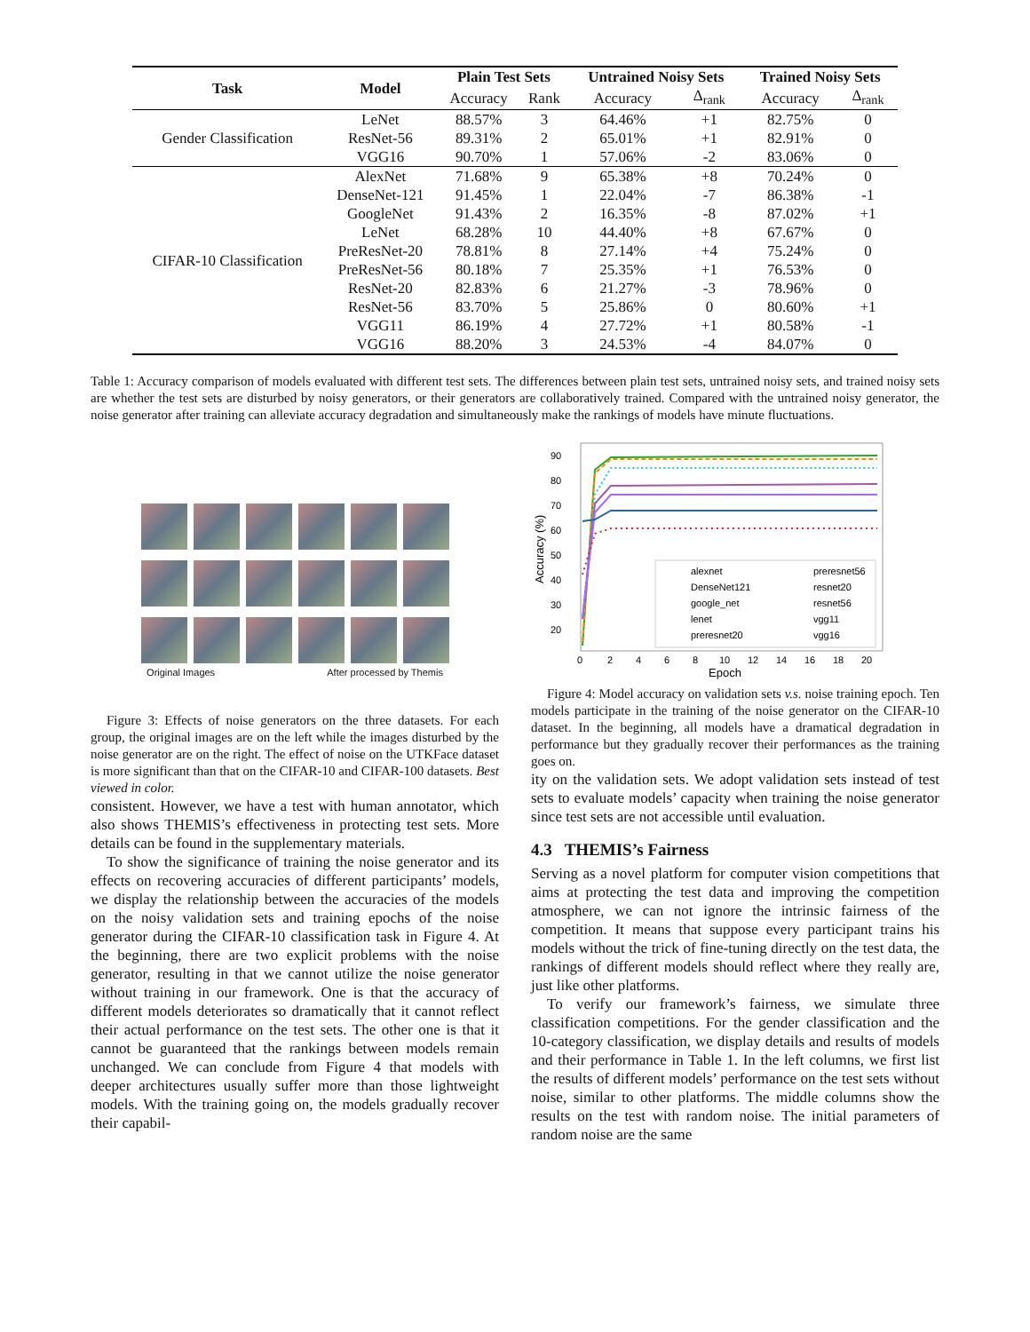| Task | Model | Plain Test Sets | | Untrained Noisy Sets | | Trained Noisy Sets | |
| --- | --- | --- | --- | --- | --- | --- | --- |
| | | Accuracy | Rank | Accuracy | Δ<sub>rank</sub> | Accuracy | Δ<sub>rank</sub> |
| Gender Classification | LeNet | 88.57% | 3 | 64.46% | +1 | 82.75% | 0 |
| | ResNet-56 | 89.31% | 2 | 65.01% | +1 | 82.91% | 0 |
| | VGG16 | 90.70% | 1 | 57.06% | -2 | 83.06% | 0 |
| CIFAR-10 Classification | AlexNet | 71.68% | 9 | 65.38% | +8 | 70.24% | 0 |
| | DenseNet-121 | 91.45% | 1 | 22.04% | -7 | 86.38% | -1 |
| | GoogleNet | 91.43% | 2 | 16.35% | -8 | 87.02% | +1 |
| | LeNet | 68.28% | 10 | 44.40% | +8 | 67.67% | 0 |
| | PreResNet-20 | 78.81% | 8 | 27.14% | +4 | 75.24% | 0 |
| | PreResNet-56 | 80.18% | 7 | 25.35% | +1 | 76.53% | 0 |
| | ResNet-20 | 82.83% | 6 | 21.27% | -3 | 78.96% | 0 |
| | ResNet-56 | 83.70% | 5 | 25.86% | 0 | 80.60% | +1 |
| | VGG11 | 86.19% | 4 | 27.72% | +1 | 80.58% | -1 |
| | VGG16 | 88.20% | 3 | 24.53% | -4 | 84.07% | 0 |
Table 1: Accuracy comparison of models evaluated with different test sets. The differences between plain test sets, untrained noisy sets, and trained noisy sets are whether the test sets are disturbed by noisy generators, or their generators are collaboratively trained. Compared with the untrained noisy generator, the noise generator after training can alleviate accuracy degradation and simultaneously make the rankings of models have minute fluctuations.
Original Images After processed by Themis
Figure 3: Effects of noise generators on the three datasets. For each group, the original images are on the left while the images disturbed by the noise generator are on the right. The effect of noise on the UTKFace dataset is more significant than that on the CIFAR-10 and CIFAR-100 datasets. Best viewed in color.
consistent. However, we have a test with human annotator, which also shows THEMIS’s effectiveness in protecting test sets. More details can be found in the supplementary materials.
To show the significance of training the noise generator and its effects on recovering accuracies of different participants’ models, we display the relationship between the accuracies of the models on the noisy validation sets and training epochs of the noise generator during the CIFAR-10 classification task in Figure 4. At the beginning, there are two explicit problems with the noise generator, resulting in that we cannot utilize the noise generator without training in our framework. One is that the accuracy of different models deteriorates so dramatically that it cannot reflect their actual performance on the test sets. The other one is that it cannot be guaranteed that the rankings between models remain unchanged. We can conclude from Figure 4 that models with deeper architectures usually suffer more than those lightweight models. With the training going on, the models gradually recover their capabil-
90
80
70
60
50
40
30
20
0
2
4
6
8
10
12
14
16
18
20
Epoch
Accuracy (%)
alexnet
preresnet56
DenseNet121
resnet20
google_net
resnet56
lenet
vgg11
preresnet20
vgg16
Figure 4: Model accuracy on validation sets v.s. noise training epoch. Ten models participate in the training of the noise generator on the CIFAR-10 dataset. In the beginning, all models have a dramatical degradation in performance but they gradually recover their performances as the training goes on.
ity on the validation sets. We adopt validation sets instead of test sets to evaluate models’ capacity when training the noise generator since test sets are not accessible until evaluation.
4.3 THEMIS’s Fairness
Serving as a novel platform for computer vision competitions that aims at protecting the test data and improving the competition atmosphere, we can not ignore the intrinsic fairness of the competition. It means that suppose every participant trains his models without the trick of fine-tuning directly on the test data, the rankings of different models should reflect where they really are, just like other platforms.
To verify our framework’s fairness, we simulate three classification competitions. For the gender classification and the 10-category classification, we display details and results of models and their performance in Table 1. In the left columns, we first list the results of different models’ performance on the test sets without noise, similar to other platforms. The middle columns show the results on the test with random noise. The initial parameters of random noise are the same